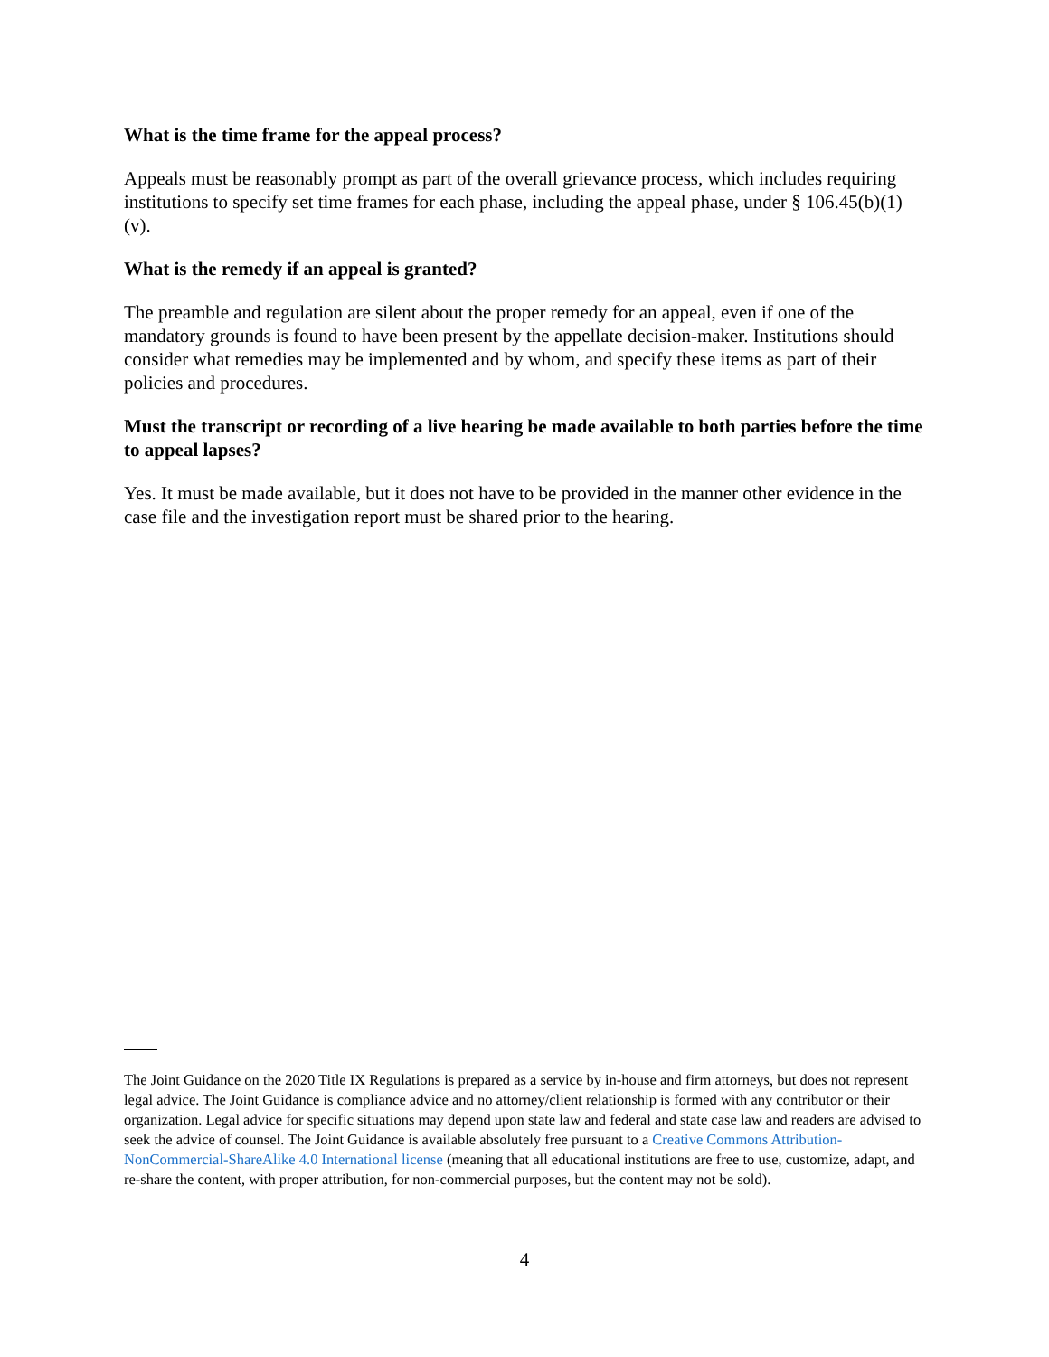What is the time frame for the appeal process?
Appeals must be reasonably prompt as part of the overall grievance process, which includes requiring institutions to specify set time frames for each phase, including the appeal phase, under § 106.45(b)(1)(v).
What is the remedy if an appeal is granted?
The preamble and regulation are silent about the proper remedy for an appeal, even if one of the mandatory grounds is found to have been present by the appellate decision-maker. Institutions should consider what remedies may be implemented and by whom, and specify these items as part of their policies and procedures.
Must the transcript or recording of a live hearing be made available to both parties before the time to appeal lapses?
Yes. It must be made available, but it does not have to be provided in the manner other evidence in the case file and the investigation report must be shared prior to the hearing.
The Joint Guidance on the 2020 Title IX Regulations is prepared as a service by in-house and firm attorneys, but does not represent legal advice. The Joint Guidance is compliance advice and no attorney/client relationship is formed with any contributor or their organization. Legal advice for specific situations may depend upon state law and federal and state case law and readers are advised to seek the advice of counsel. The Joint Guidance is available absolutely free pursuant to a Creative Commons Attribution-NonCommercial-ShareAlike 4.0 International license (meaning that all educational institutions are free to use, customize, adapt, and re-share the content, with proper attribution, for non-commercial purposes, but the content may not be sold).
4